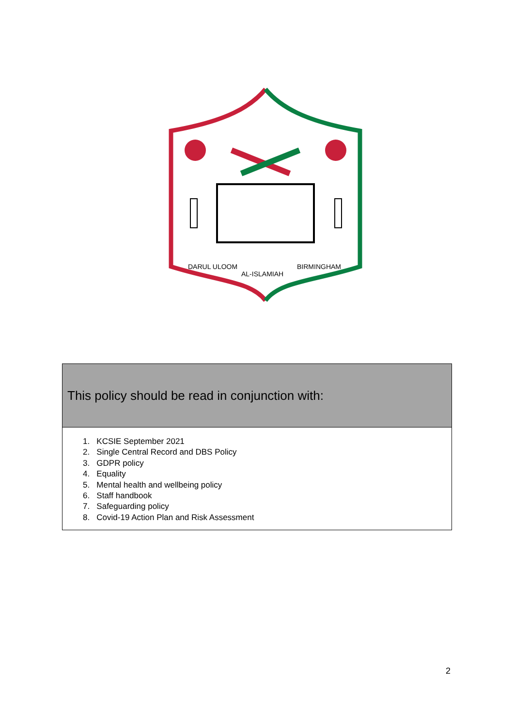DARUL ULOOM
AL-ISLAMIAH
BIRMINGHAM
| This policy should be read in conjunction with: |
| --- |
| 1. KCSIE September 2021 2. Single Central Record and DBS Policy 3. GDPR policy 4. Equality 5. Mental health and wellbeing policy 6. Staff handbook 7. Safeguarding policy 8. Covid-19 Action Plan and Risk Assessment |
2